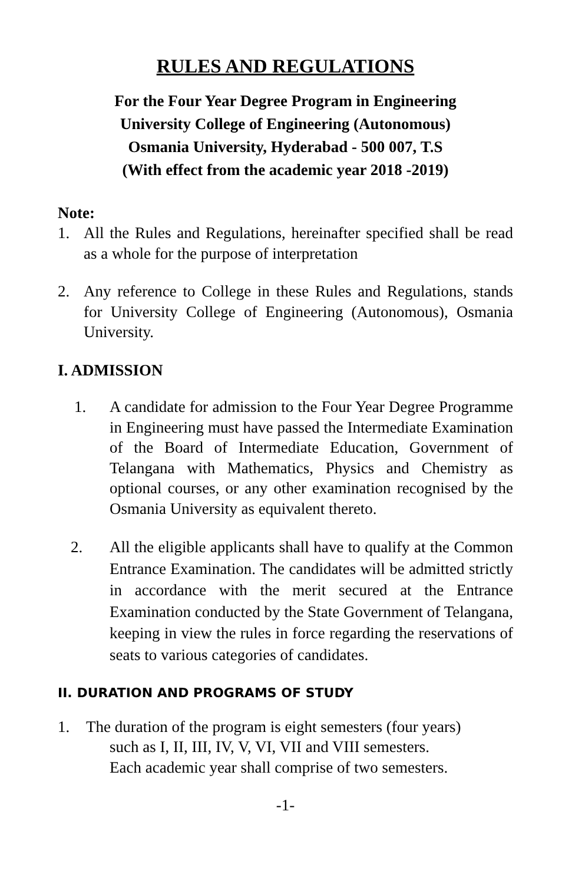RULES AND REGULATIONS
For the Four Year Degree Program in Engineering
University College of Engineering (Autonomous)
Osmania University, Hyderabad - 500 007, T.S
(With effect from the academic year 2018 -2019)
Note:
1. All the Rules and Regulations, hereinafter specified shall be read as a whole for the purpose of interpretation
2. Any reference to College in these Rules and Regulations, stands for University College of Engineering (Autonomous), Osmania University.
I. ADMISSION
1. A candidate for admission to the Four Year Degree Programme in Engineering must have passed the Intermediate Examination of the Board of Intermediate Education, Government of Telangana with Mathematics, Physics and Chemistry as optional courses, or any other examination recognised by the Osmania University as equivalent thereto.
2. All the eligible applicants shall have to qualify at the Common Entrance Examination. The candidates will be admitted strictly in accordance with the merit secured at the Entrance Examination conducted by the State Government of Telangana, keeping in view the rules in force regarding the reservations of seats to various categories of candidates.
II. DURATION AND PROGRAMS OF STUDY
1. The duration of the program is eight semesters (four years)
such as I, II, III, IV, V, VI, VII and VIII semesters.
Each academic year shall comprise of two semesters.
-1-